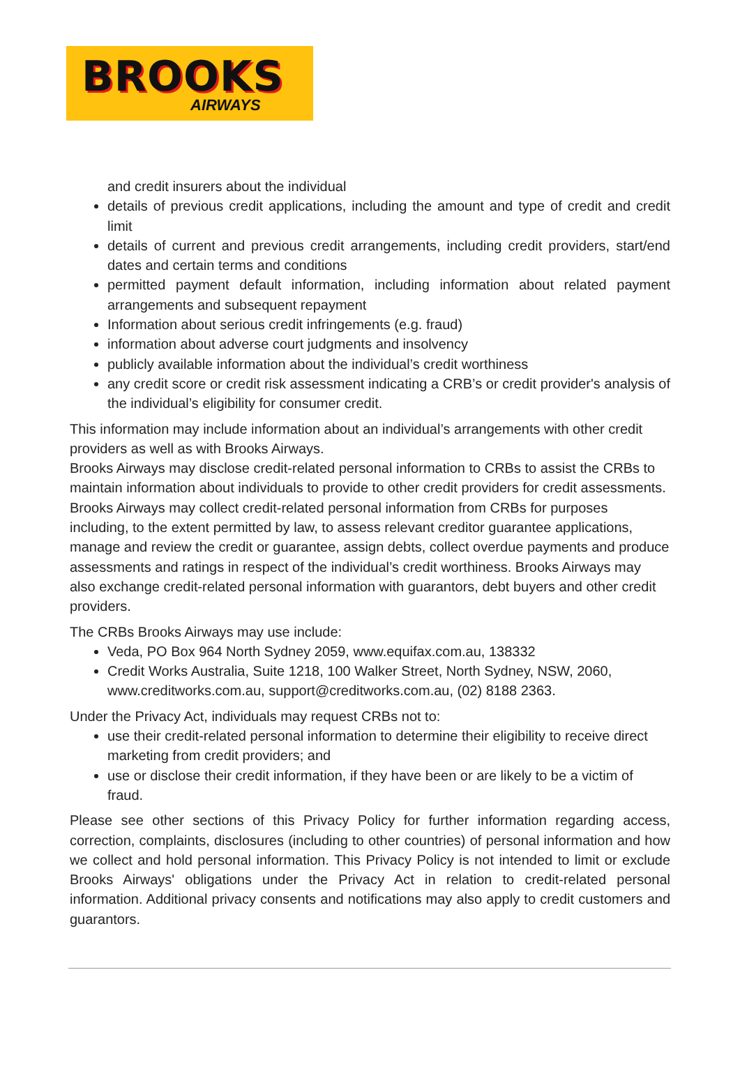BROOKS
AIRWAYS
and credit insurers about the individual
details of previous credit applications, including the amount and type of credit and credit limit
details of current and previous credit arrangements, including credit providers, start/end dates and certain terms and conditions
permitted payment default information, including information about related payment arrangements and subsequent repayment
Information about serious credit infringements (e.g. fraud)
information about adverse court judgments and insolvency
publicly available information about the individual’s credit worthiness
any credit score or credit risk assessment indicating a CRB’s or credit provider's analysis of the individual’s eligibility for consumer credit.
This information may include information about an individual’s arrangements with other credit providers as well as with Brooks Airways.
Brooks Airways may disclose credit-related personal information to CRBs to assist the CRBs to maintain information about individuals to provide to other credit providers for credit assessments. Brooks Airways may collect credit-related personal information from CRBs for purposes including, to the extent permitted by law, to assess relevant creditor guarantee applications, manage and review the credit or guarantee, assign debts, collect overdue payments and produce assessments and ratings in respect of the individual’s credit worthiness. Brooks Airways may also exchange credit-related personal information with guarantors, debt buyers and other credit providers.
The CRBs Brooks Airways may use include:
Veda, PO Box 964 North Sydney 2059, www.equifax.com.au, 138332
Credit Works Australia, Suite 1218, 100 Walker Street, North Sydney, NSW, 2060, www.creditworks.com.au, support@creditworks.com.au, (02) 8188 2363.
Under the Privacy Act, individuals may request CRBs not to:
use their credit-related personal information to determine their eligibility to receive direct marketing from credit providers; and
use or disclose their credit information, if they have been or are likely to be a victim of fraud.
Please see other sections of this Privacy Policy for further information regarding access, correction, complaints, disclosures (including to other countries) of personal information and how we collect and hold personal information. This Privacy Policy is not intended to limit or exclude Brooks Airways' obligations under the Privacy Act in relation to credit-related personal information. Additional privacy consents and notifications may also apply to credit customers and guarantors.